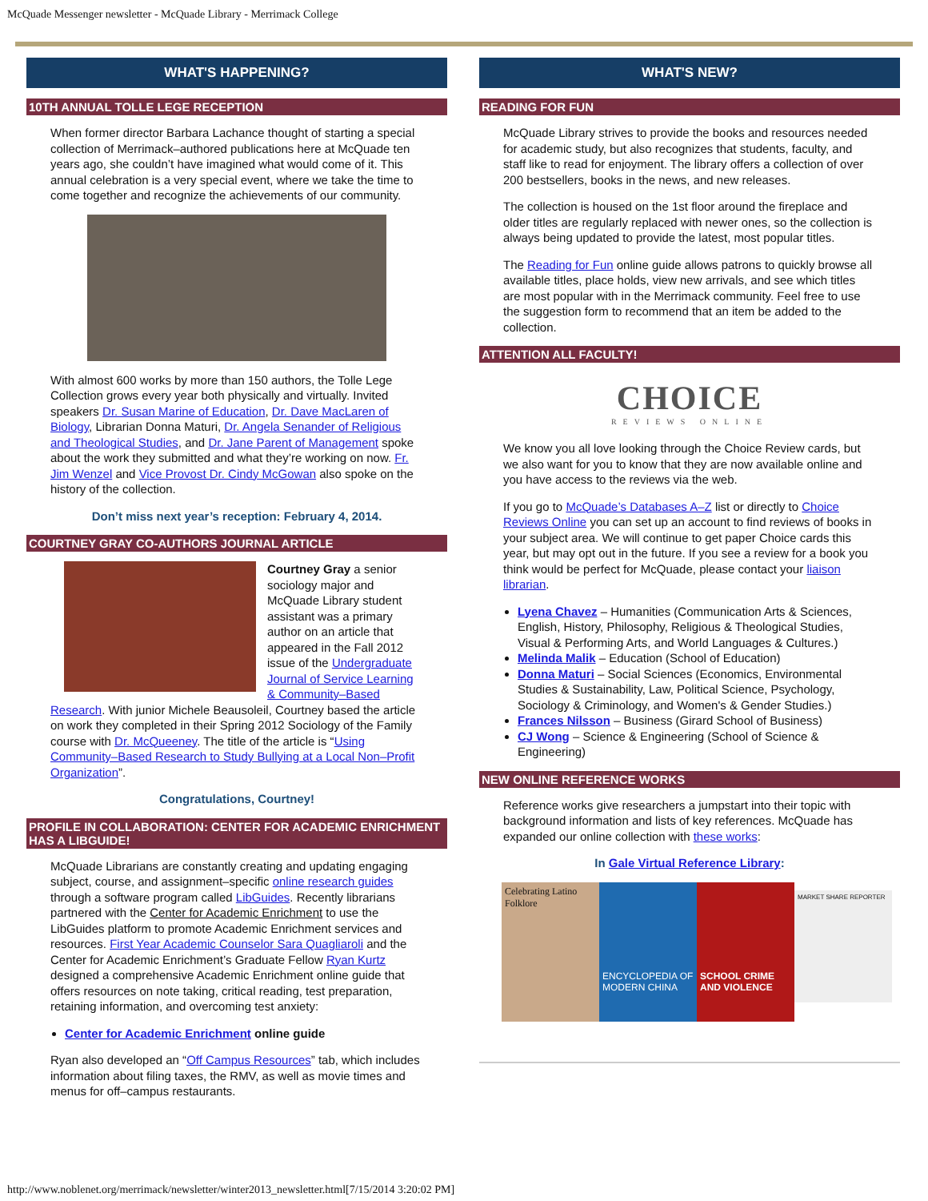McQuade Messenger newsletter - McQuade Library - Merrimack College
WHAT'S HAPPENING?
10TH ANNUAL TOLLE LEGE RECEPTION
When former director Barbara Lachance thought of starting a special collection of Merrimack–authored publications here at McQuade ten years ago, she couldn’t have imagined what would come of it. This annual celebration is a very special event, where we take the time to come together and recognize the achievements of our community.
With almost 600 works by more than 150 authors, the Tolle Lege Collection grows every year both physically and virtually. Invited speakers Dr. Susan Marine of Education, Dr. Dave MacLaren of Biology, Librarian Donna Maturi, Dr. Angela Senander of Religious and Theological Studies, and Dr. Jane Parent of Management spoke about the work they submitted and what they’re working on now. Fr. Jim Wenzel and Vice Provost Dr. Cindy McGowan also spoke on the history of the collection.
Don’t miss next year’s reception: February 4, 2014.
COURTNEY GRAY CO-AUTHORS JOURNAL ARTICLE
Courtney Gray a senior sociology major and McQuade Library student assistant was a primary author on an article that appeared in the Fall 2012 issue of the Undergraduate Journal of Service Learning & Community–Based Research. With junior Michele Beausoleil, Courtney based the article on work they completed in their Spring 2012 Sociology of the Family course with Dr. McQueeney. The title of the article is “Using Community–Based Research to Study Bullying at a Local Non–Profit Organization”.
Congratulations, Courtney!
PROFILE IN COLLABORATION: CENTER FOR ACADEMIC ENRICHMENT HAS A LIBGUIDE!
McQuade Librarians are constantly creating and updating engaging subject, course, and assignment–specific online research guides through a software program called LibGuides. Recently librarians partnered with the Center for Academic Enrichment to use the LibGuides platform to promote Academic Enrichment services and resources. First Year Academic Counselor Sara Quagliaroli and the Center for Academic Enrichment’s Graduate Fellow Ryan Kurtz designed a comprehensive Academic Enrichment online guide that offers resources on note taking, critical reading, test preparation, retaining information, and overcoming test anxiety:
Center for Academic Enrichment online guide
Ryan also developed an “Off Campus Resources” tab, which includes information about filing taxes, the RMV, as well as movie times and menus for off–campus restaurants.
WHAT'S NEW?
READING FOR FUN
McQuade Library strives to provide the books and resources needed for academic study, but also recognizes that students, faculty, and staff like to read for enjoyment. The library offers a collection of over 200 bestsellers, books in the news, and new releases.
The collection is housed on the 1st floor around the fireplace and older titles are regularly replaced with newer ones, so the collection is always being updated to provide the latest, most popular titles.
The Reading for Fun online guide allows patrons to quickly browse all available titles, place holds, view new arrivals, and see which titles are most popular with in the Merrimack community. Feel free to use the suggestion form to recommend that an item be added to the collection.
ATTENTION ALL FACULTY!
CHOICE
REVIEWS ONLINE
We know you all love looking through the Choice Review cards, but we also want for you to know that they are now available online and you have access to the reviews via the web.
If you go to McQuade’s Databases A–Z list or directly to Choice Reviews Online you can set up an account to find reviews of books in your subject area. We will continue to get paper Choice cards this year, but may opt out in the future. If you see a review for a book you think would be perfect for McQuade, please contact your liaison librarian.
Lyena Chavez – Humanities (Communication Arts & Sciences, English, History, Philosophy, Religious & Theological Studies, Visual & Performing Arts, and World Languages & Cultures.)
Melinda Malik – Education (School of Education)
Donna Maturi – Social Sciences (Economics, Environmental Studies & Sustainability, Law, Political Science, Psychology, Sociology & Criminology, and Women's & Gender Studies.)
Frances Nilsson – Business (Girard School of Business)
CJ Wong – Science & Engineering (School of Science & Engineering)
NEW ONLINE REFERENCE WORKS
Reference works give researchers a jumpstart into their topic with background information and lists of key references. McQuade has expanded our online collection with these works:
In Gale Virtual Reference Library:
Celebrating Latino Folklore
ENCYCLOPEDIA OF MODERN CHINA
SCHOOL CRIME AND VIOLENCE
MARKET SHARE REPORTER
http://www.noblenet.org/merrimack/newsletter/winter2013_newsletter.html[7/15/2014 3:20:02 PM]